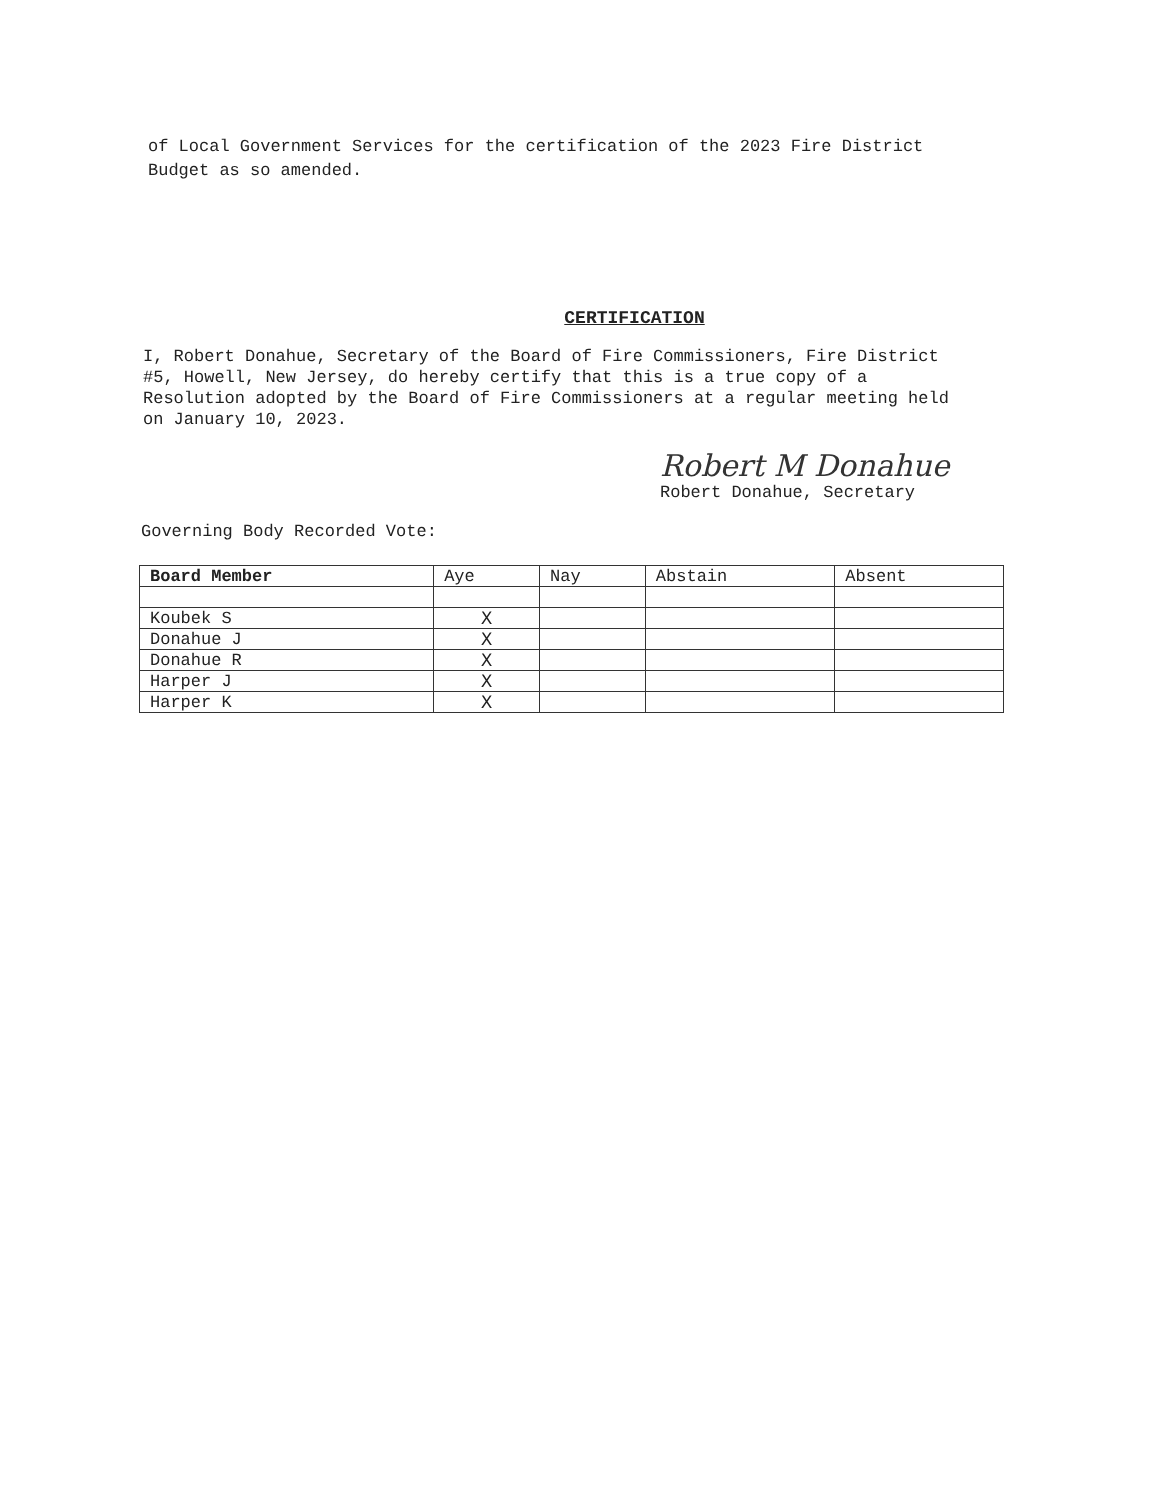of Local Government Services for the certification of the 2023 Fire District Budget as so amended.
CERTIFICATION
I, Robert Donahue, Secretary of the Board of Fire Commissioners, Fire District #5, Howell, New Jersey, do hereby certify that this is a true copy of a Resolution adopted by the Board of Fire Commissioners at a regular meeting held on January 10, 2023.
Robert M Donahue
Robert Donahue, Secretary
Governing Body Recorded Vote:
| Board Member | Aye | Nay | Abstain | Absent |
| --- | --- | --- | --- | --- |
| Koubek S | X | | | |
| Donahue J | X | | | |
| Donahue R | X | | | |
| Harper J | X | | | |
| Harper K | X | | | |